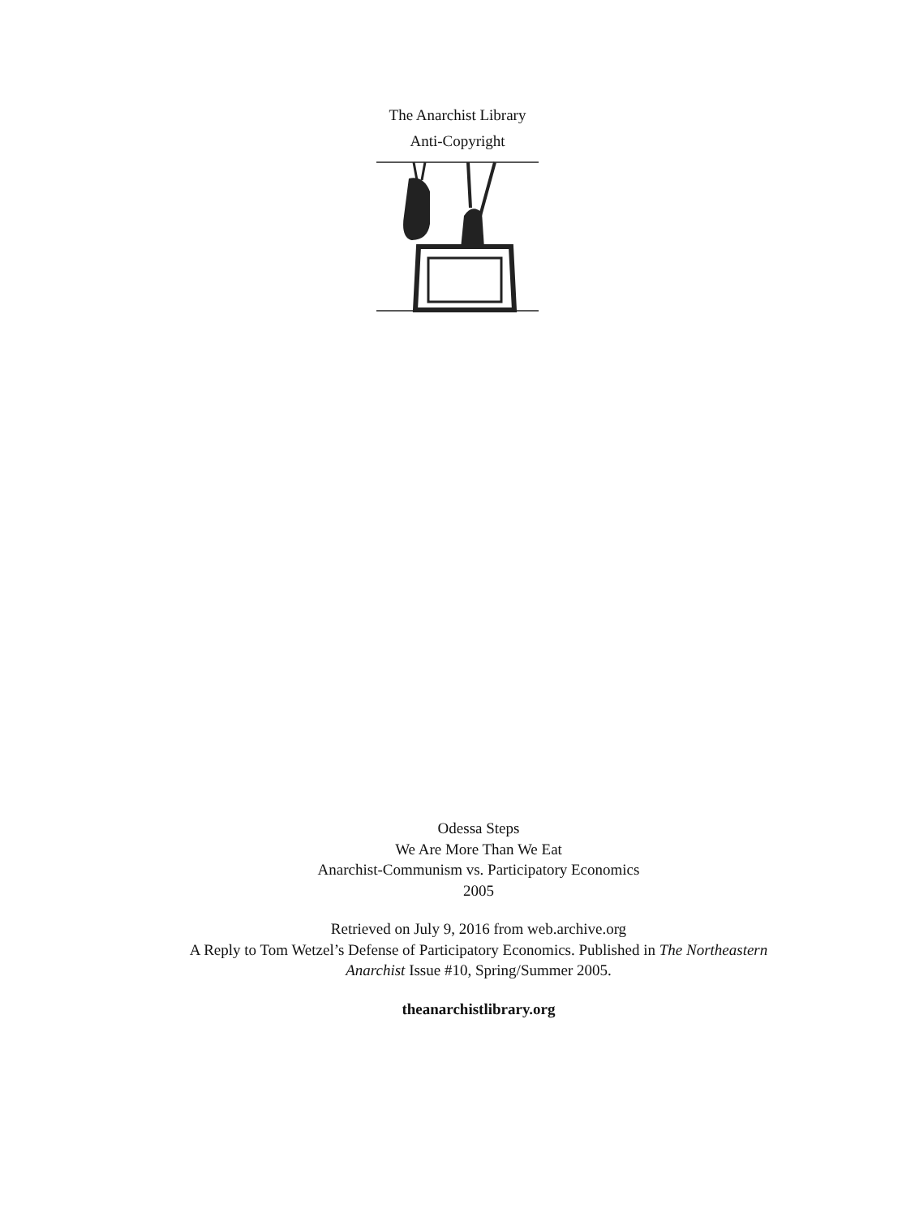The Anarchist Library
Anti-Copyright
Odessa Steps
We Are More Than We Eat
Anarchist-Communism vs. Participatory Economics
2005
Retrieved on July 9, 2016 from web.archive.org
A Reply to Tom Wetzel’s Defense of Participatory Economics. Published in The Northeastern Anarchist Issue #10, Spring/Summer 2005.
theanarchistlibrary.org